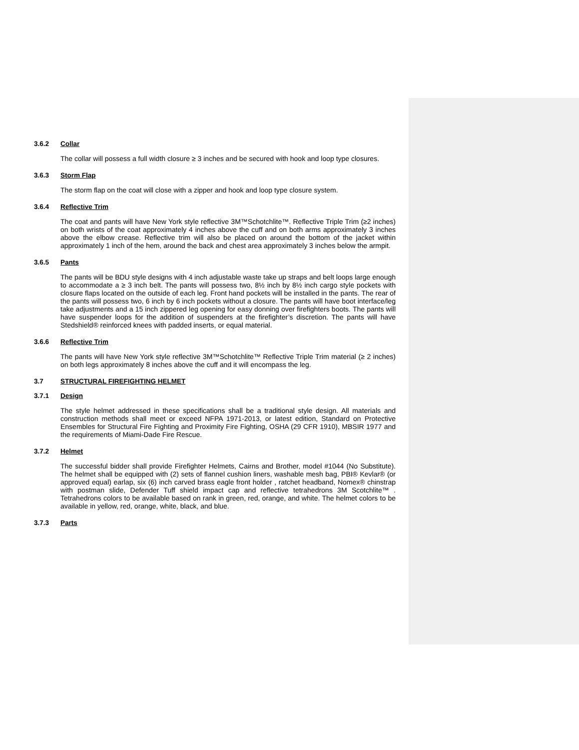3.6.2 Collar
The collar will possess a full width closure ≥ 3 inches and be secured with hook and loop type closures.
3.6.3 Storm Flap
The storm flap on the coat will close with a zipper and hook and loop type closure system.
3.6.4 Reflective Trim
The coat and pants will have New York style reflective 3M™Schotchlite™. Reflective Triple Trim (≥2 inches) on both wrists of the coat approximately 4 inches above the cuff and on both arms approximately 3 inches above the elbow crease. Reflective trim will also be placed on around the bottom of the jacket within approximately 1 inch of the hem, around the back and chest area approximately 3 inches below the armpit.
3.6.5 Pants
The pants will be BDU style designs with 4 inch adjustable waste take up straps and belt loops large enough to accommodate a ≥ 3 inch belt. The pants will possess two, 8½ inch by 8½ inch cargo style pockets with closure flaps located on the outside of each leg. Front hand pockets will be installed in the pants. The rear of the pants will possess two, 6 inch by 6 inch pockets without a closure. The pants will have boot interface/leg take adjustments and a 15 inch zippered leg opening for easy donning over firefighters boots. The pants will have suspender loops for the addition of suspenders at the firefighter’s discretion. The pants will have Stedshield® reinforced knees with padded inserts, or equal material.
3.6.6 Reflective Trim
The pants will have New York style reflective 3M™Schotchlite™ Reflective Triple Trim material (≥ 2 inches) on both legs approximately 8 inches above the cuff and it will encompass the leg.
3.7 STRUCTURAL FIREFIGHTING HELMET
3.7.1 Design
The style helmet addressed in these specifications shall be a traditional style design. All materials and construction methods shall meet or exceed NFPA 1971-2013, or latest edition, Standard on Protective Ensembles for Structural Fire Fighting and Proximity Fire Fighting, OSHA (29 CFR 1910), MBSIR 1977 and the requirements of Miami-Dade Fire Rescue.
3.7.2 Helmet
The successful bidder shall provide Firefighter Helmets, Cairns and Brother, model #1044 (No Substitute). The helmet shall be equipped with (2) sets of flannel cushion liners, washable mesh bag, PBI® Kevlar® (or approved equal) earlap, six (6) inch carved brass eagle front holder , ratchet headband, Nomex® chinstrap with postman slide, Defender Tuff shield impact cap and reflective tetrahedrons 3M Scotchlite™ . Tetrahedrons colors to be available based on rank in green, red, orange, and white. The helmet colors to be available in yellow, red, orange, white, black, and blue.
3.7.3 Parts